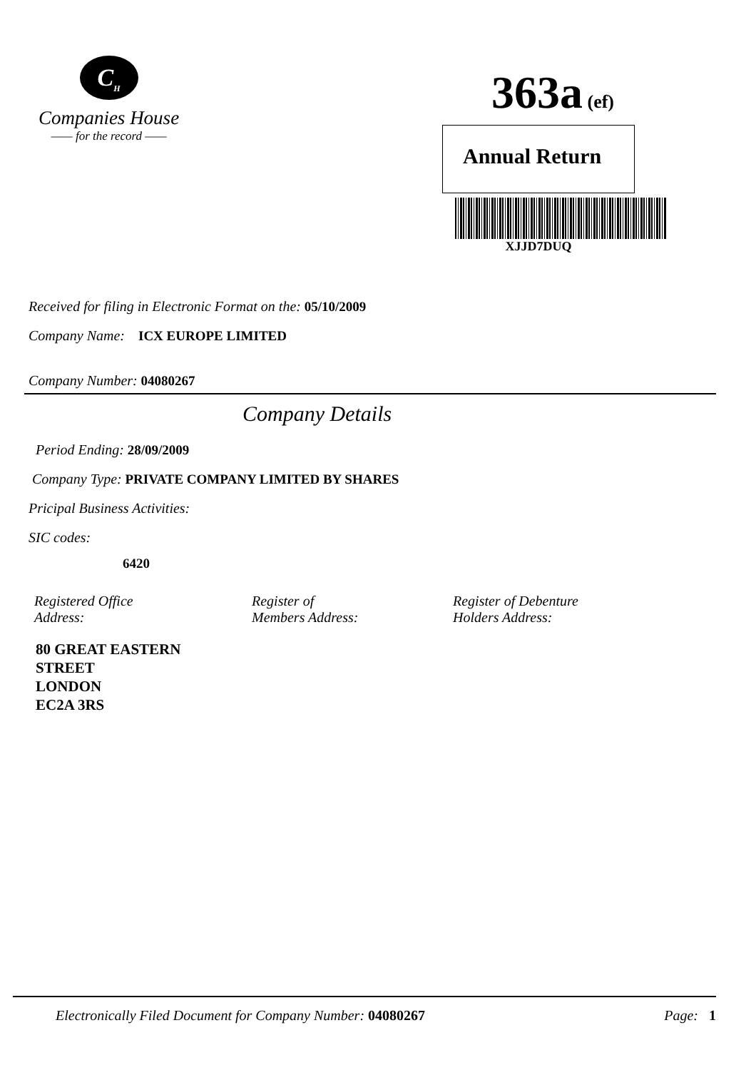C<sub>H</sub>
Companies House
—— for the record ——
363a (ef)
Annual Return
XJJD7DUQ
Received for filing in Electronic Format on the: 05/10/2009
Company Name: ICX EUROPE LIMITED
Company Number: 04080267
Company Details
Period Ending: 28/09/2009
Company Type: PRIVATE COMPANY LIMITED BY SHARES
Pricipal Business Activities:
SIC codes:
6420
Registered Office
Address:
Register of
Members Address:
Register of Debenture
Holders Address:
80 GREAT EASTERN
STREET
LONDON
EC2A 3RS
Electronically Filed Document for Company Number: 04080267 Page: 1